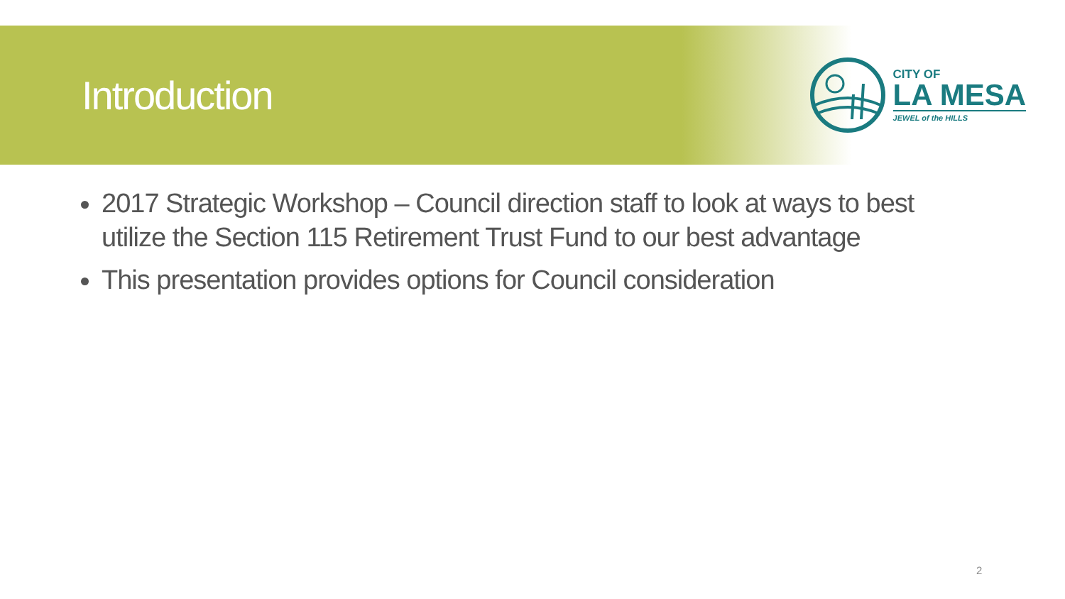Introduction
CITY OF
LA MESA
JEWEL of the HILLS
2017 Strategic Workshop – Council direction staff to look at ways to best utilize the Section 115 Retirement Trust Fund to our best advantage
This presentation provides options for Council consideration
2